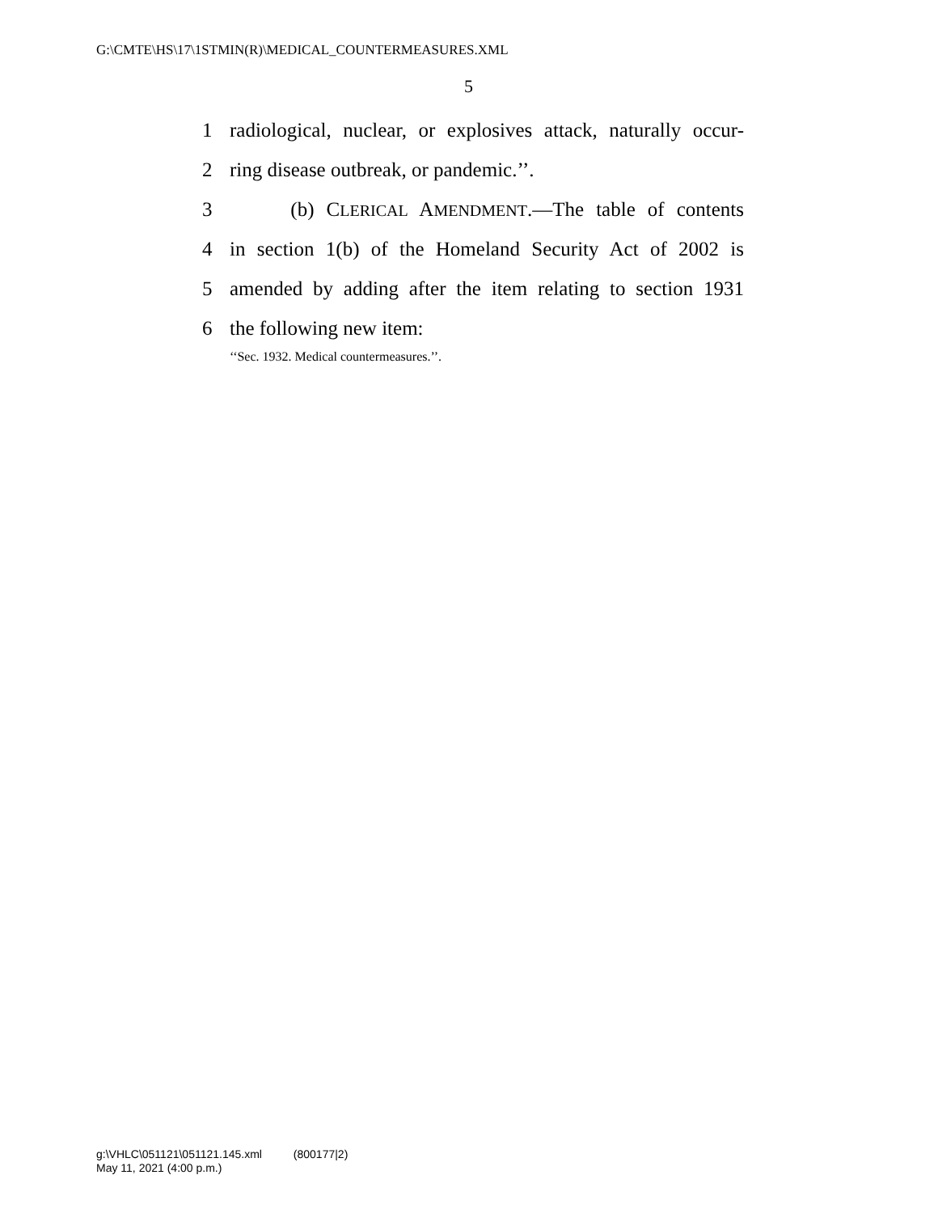G:\CMTE\HS\17\1STMIN(R)\MEDICAL_COUNTERMEASURES.XML
5
1 radiological, nuclear, or explosives attack, naturally occur-
2 ring disease outbreak, or pandemic.’’.
3 (b) CLERICAL AMENDMENT.—The table of contents
4 in section 1(b) of the Homeland Security Act of 2002 is
5 amended by adding after the item relating to section 1931
6 the following new item:
‘‘Sec. 1932. Medical countermeasures.’’.
g:\VHLC\051121\051121.145.xml (800177|2)
May 11, 2021 (4:00 p.m.)